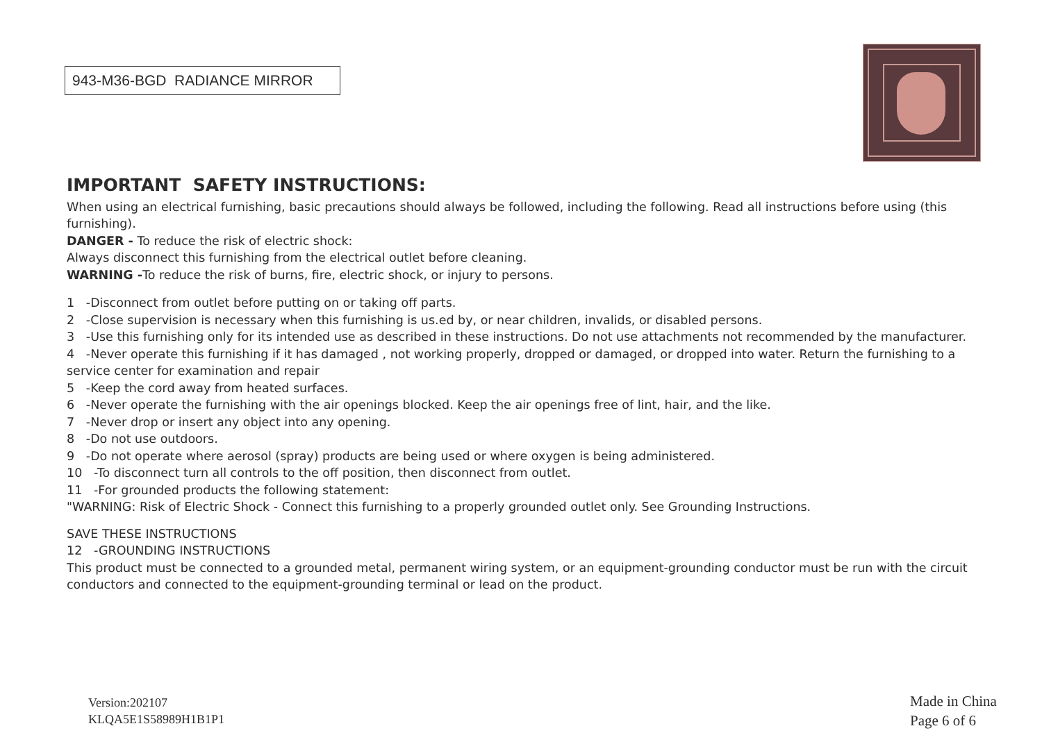943-M36-BGD RADIANCE MIRROR
IMPORTANT SAFETY INSTRUCTIONS:
When using an electrical furnishing, basic precautions should always be followed, including the following. Read all instructions before using (this furnishing).
DANGER - To reduce the risk of electric shock:
Always disconnect this furnishing from the electrical outlet before cleaning.
WARNING -To reduce the risk of burns, fire, electric shock, or injury to persons.
1 -Disconnect from outlet before putting on or taking off parts.
2 -Close supervision is necessary when this furnishing is us.ed by, or near children, invalids, or disabled persons.
3 -Use this furnishing only for its intended use as described in these instructions. Do not use attachments not recommended by the manufacturer.
4 -Never operate this furnishing if it has damaged , not working properly, dropped or damaged, or dropped into water. Return the furnishing to a service center for examination and repair
5 -Keep the cord away from heated surfaces.
6 -Never operate the furnishing with the air openings blocked. Keep the air openings free of lint, hair, and the like.
7 -Never drop or insert any object into any opening.
8 -Do not use outdoors.
9 -Do not operate where aerosol (spray) products are being used or where oxygen is being administered.
10 -To disconnect turn all controls to the off position, then disconnect from outlet.
11 -For grounded products the following statement:
"WARNING: Risk of Electric Shock - Connect this furnishing to a properly grounded outlet only. See Grounding Instructions.
SAVE THESE INSTRUCTIONS
12 -GROUNDING INSTRUCTIONS
This product must be connected to a grounded metal, permanent wiring system, or an equipment-grounding conductor must be run with the circuit conductors and connected to the equipment-grounding terminal or lead on the product.
Version:202107
KLQA5E1S58989H1B1P1
Made in China
Page 6 of 6